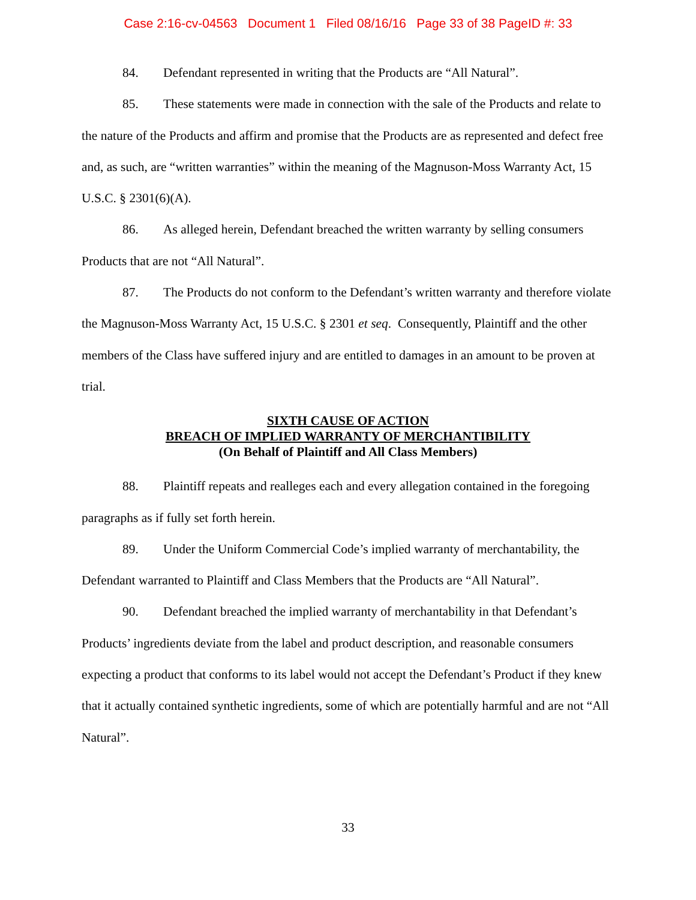Case 2:16-cv-04563 Document 1 Filed 08/16/16 Page 33 of 38 PageID #: 33
84. Defendant represented in writing that the Products are “All Natural”.
85. These statements were made in connection with the sale of the Products and relate to the nature of the Products and affirm and promise that the Products are as represented and defect free and, as such, are “written warranties” within the meaning of the Magnuson-Moss Warranty Act, 15 U.S.C. § 2301(6)(A).
86. As alleged herein, Defendant breached the written warranty by selling consumers Products that are not “All Natural”.
87. The Products do not conform to the Defendant’s written warranty and therefore violate the Magnuson-Moss Warranty Act, 15 U.S.C. § 2301 et seq. Consequently, Plaintiff and the other members of the Class have suffered injury and are entitled to damages in an amount to be proven at trial.
SIXTH CAUSE OF ACTION
BREACH OF IMPLIED WARRANTY OF MERCHANTIBILITY
(On Behalf of Plaintiff and All Class Members)
88. Plaintiff repeats and realleges each and every allegation contained in the foregoing paragraphs as if fully set forth herein.
89. Under the Uniform Commercial Code’s implied warranty of merchantability, the Defendant warranted to Plaintiff and Class Members that the Products are “All Natural”.
90. Defendant breached the implied warranty of merchantability in that Defendant’s Products’ ingredients deviate from the label and product description, and reasonable consumers expecting a product that conforms to its label would not accept the Defendant’s Product if they knew that it actually contained synthetic ingredients, some of which are potentially harmful and are not “All Natural”.
33